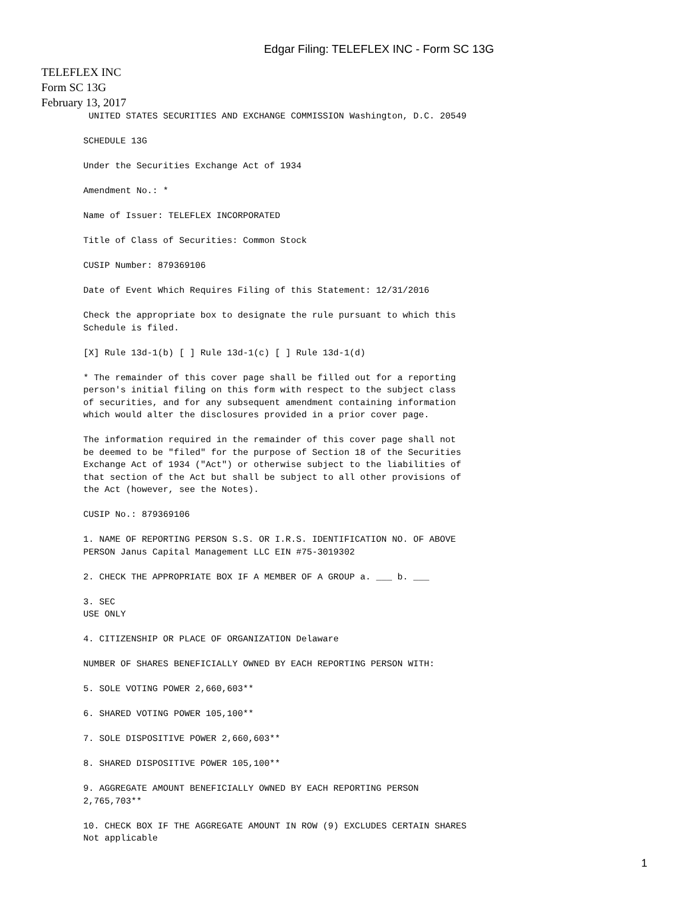Edgar Filing: TELEFLEX INC - Form SC 13G
TELEFLEX INC
Form SC 13G
February 13, 2017
UNITED STATES SECURITIES AND EXCHANGE COMMISSION Washington, D.C. 20549
SCHEDULE 13G
Under the Securities Exchange Act of 1934
Amendment No.: *
Name of Issuer: TELEFLEX INCORPORATED
Title of Class of Securities: Common Stock
CUSIP Number: 879369106
Date of Event Which Requires Filing of this Statement: 12/31/2016
Check the appropriate box to designate the rule pursuant to which this
Schedule is filed.
[X] Rule 13d-1(b) [ ] Rule 13d-1(c) [ ] Rule 13d-1(d)
* The remainder of this cover page shall be filled out for a reporting
person's initial filing on this form with respect to the subject class
of securities, and for any subsequent amendment containing information
which would alter the disclosures provided in a prior cover page.
The information required in the remainder of this cover page shall not
be deemed to be "filed" for the purpose of Section 18 of the Securities
Exchange Act of 1934 ("Act") or otherwise subject to the liabilities of
that section of the Act but shall be subject to all other provisions of
the Act (however, see the Notes).
CUSIP No.: 879369106
1. NAME OF REPORTING PERSON S.S. OR I.R.S. IDENTIFICATION NO. OF ABOVE
PERSON Janus Capital Management LLC EIN #75-3019302
2. CHECK THE APPROPRIATE BOX IF A MEMBER OF A GROUP a. ___ b. ___
3. SEC
USE ONLY
4. CITIZENSHIP OR PLACE OF ORGANIZATION Delaware
NUMBER OF SHARES BENEFICIALLY OWNED BY EACH REPORTING PERSON WITH:
5. SOLE VOTING POWER 2,660,603**
6. SHARED VOTING POWER 105,100**
7. SOLE DISPOSITIVE POWER 2,660,603**
8. SHARED DISPOSITIVE POWER 105,100**
9. AGGREGATE AMOUNT BENEFICIALLY OWNED BY EACH REPORTING PERSON
2,765,703**
10. CHECK BOX IF THE AGGREGATE AMOUNT IN ROW (9) EXCLUDES CERTAIN SHARES
Not applicable
1